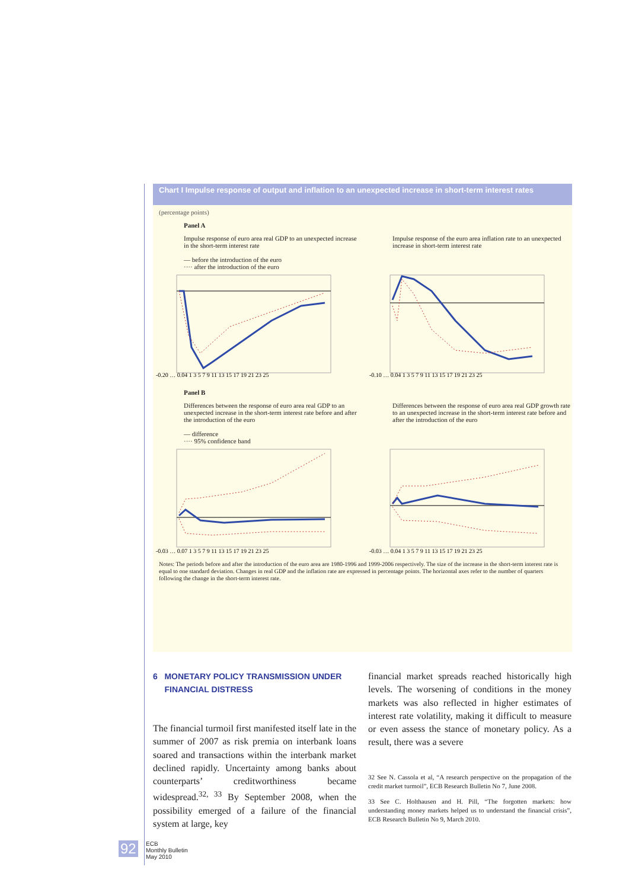Chart I Impulse response of output and inflation to an unexpected increase in short-term interest rates
(percentage points)
Panel A
Impulse response of euro area real GDP to an unexpected increase in the short-term interest rate
— before the introduction of the euro
···· after the introduction of the euro
Impulse response of the euro area inflation rate to an unexpected increase in short-term interest rate
-0.20 … 0.04 1 3 5 7 9 11 13 15 17 19 21 23 25
-0.10 … 0.04 1 3 5 7 9 11 13 15 17 19 21 23 25
Panel B
Differences between the response of euro area real GDP to an unexpected increase in the short-term interest rate before and after the introduction of the euro
— difference
···· 95% confidence band
Differences between the response of euro area real GDP growth rate to an unexpected increase in the short-term interest rate before and after the introduction of the euro
-0.03 … 0.07 1 3 5 7 9 11 13 15 17 19 21 23 25
-0.03 … 0.04 1 3 5 7 9 11 13 15 17 19 21 23 25
Notes: The periods before and after the introduction of the euro area are 1980-1996 and 1999-2006 respectively. The size of the increase in the short-term interest rate is equal to one standard deviation. Changes in real GDP and the inflation rate are expressed in percentage points. The horizontal axes refer to the number of quarters following the change in the short-term interest rate.
6 MONETARY POLICY TRANSMISSION UNDER
FINANCIAL DISTRESS
The financial turmoil first manifested itself late in the summer of 2007 as risk premia on interbank loans soared and transactions within the interbank market declined rapidly. Uncertainty among banks about counterparts’ creditworthiness became widespread.<sup>32, 33</sup> By September 2008, when the possibility emerged of a failure of the financial system at large, key
financial market spreads reached historically high levels. The worsening of conditions in the money markets was also reflected in higher estimates of interest rate volatility, making it difficult to measure or even assess the stance of monetary policy. As a result, there was a severe
32 See N. Cassola et al, “A research perspective on the propagation of the credit market turmoil”, ECB Research Bulletin No 7, June 2008.
33 See C. Holthausen and H. Pill, “The forgotten markets: how understanding money markets helped us to understand the financial crisis”, ECB Research Bulletin No 9, March 2010.
92
ECB
Monthly Bulletin
May 2010